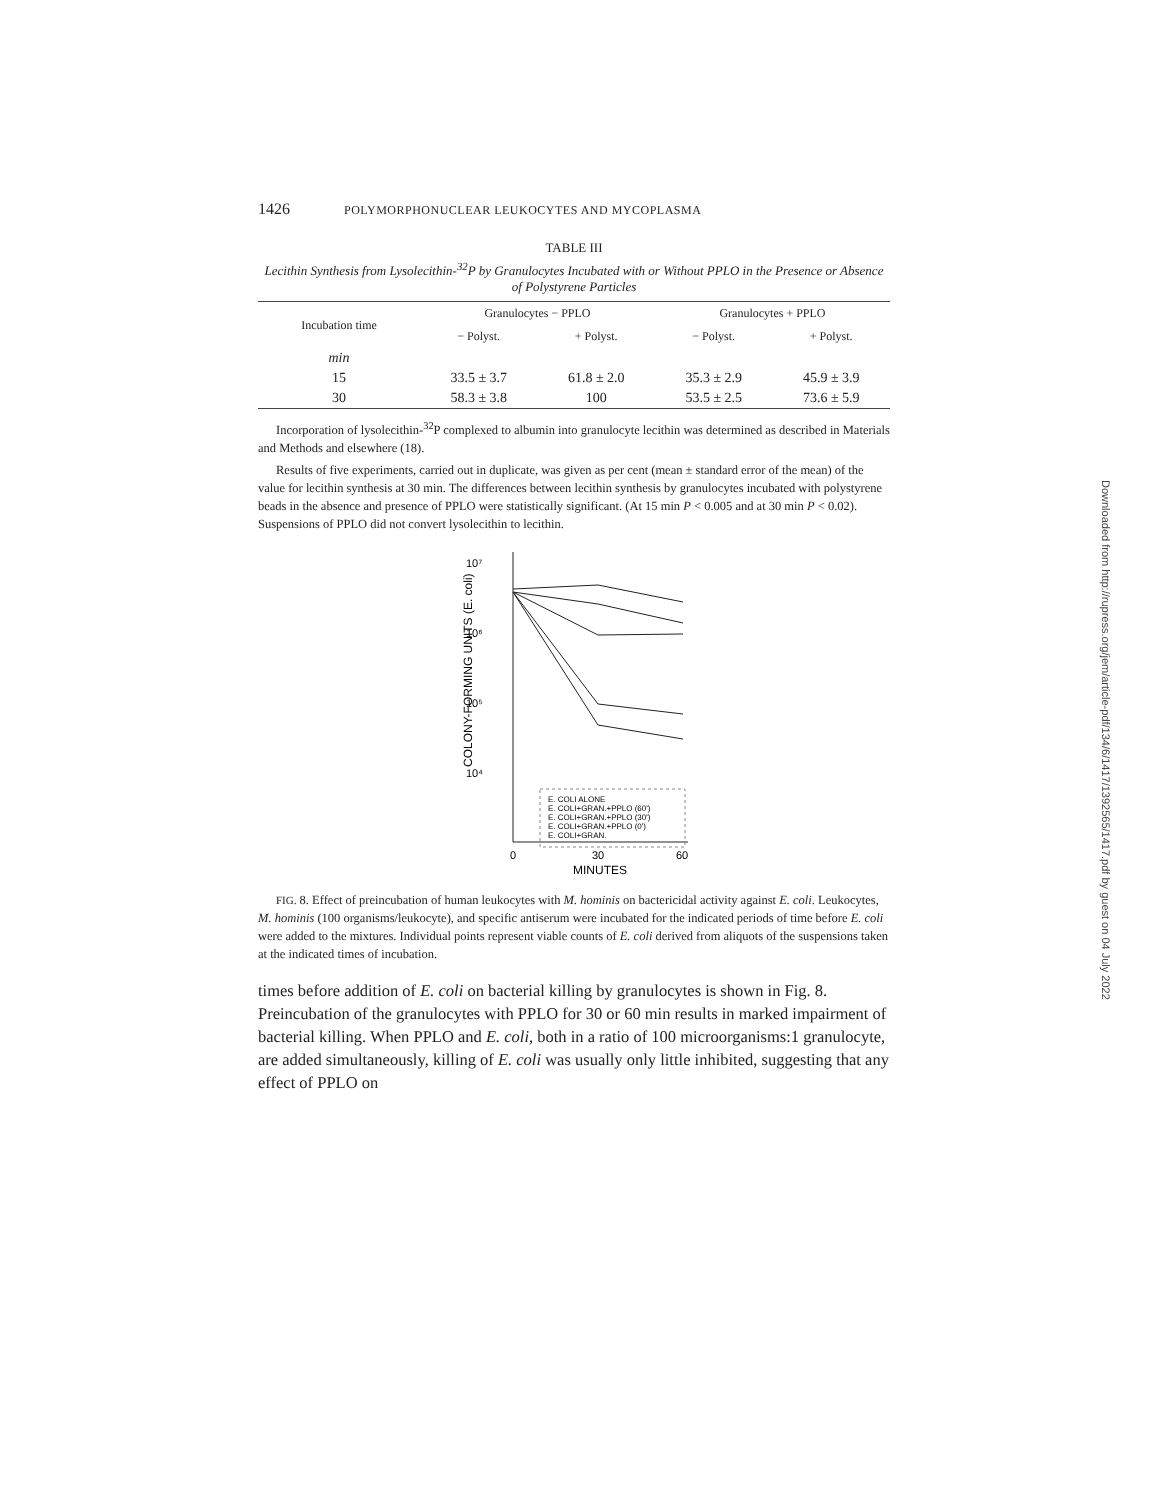1426 POLYMORPHONUCLEAR LEUKOCYTES AND MYCOPLASMA
TABLE III
Lecithin Synthesis from Lysolecithin-<sup>32</sup>P by Granulocytes Incubated with or Without PPLO in the Presence or Absence of Polystyrene Particles
| Incubation time | Granulocytes − PPLO | | Granulocytes + PPLO | |
| --- | --- | --- | --- | --- |
| | − Polyst. | + Polyst. | − Polyst. | + Polyst. |
| min | | | | |
| 15 | 33.5 ± 3.7 | 61.8 ± 2.0 | 35.3 ± 2.9 | 45.9 ± 3.9 |
| 30 | 58.3 ± 3.8 | 100 | 53.5 ± 2.5 | 73.6 ± 5.9 |
Incorporation of lysolecithin-<sup>32</sup>P complexed to albumin into granulocyte lecithin was determined as described in Materials and Methods and elsewhere (18).
Results of five experiments, carried out in duplicate, was given as per cent (mean ± standard error of the mean) of the value for lecithin synthesis at 30 min. The differences between lecithin synthesis by granulocytes incubated with polystyrene beads in the absence and presence of PPLO were statistically significant. (At 15 min P < 0.005 and at 30 min P < 0.02). Suspensions of PPLO did not convert lysolecithin to lecithin.
10⁷
10⁶
10⁵
10⁴
COLONY-FORMING UNITS (E. coli)
E. COLI ALONE
E. COLI+GRAN.+PPLO (60')
E. COLI+GRAN.+PPLO (30')
E. COLI+GRAN.+PPLO (0')
E. COLI+GRAN.
0
30
60
MINUTES
FIG. 8. Effect of preincubation of human leukocytes with M. hominis on bactericidal activity against E. coli. Leukocytes, M. hominis (100 organisms/leukocyte), and specific antiserum were incubated for the indicated periods of time before E. coli were added to the mixtures. Individual points represent viable counts of E. coli derived from aliquots of the suspensions taken at the indicated times of incubation.
times before addition of E. coli on bacterial killing by granulocytes is shown in Fig. 8. Preincubation of the granulocytes with PPLO for 30 or 60 min results in marked impairment of bacterial killing. When PPLO and E. coli, both in a ratio of 100 microorganisms:1 granulocyte, are added simultaneously, killing of E. coli was usually only little inhibited, suggesting that any effect of PPLO on
Downloaded from http://rupress.org/jem/article-pdf/134/6/1417/1392565/1417.pdf by guest on 04 July 2022